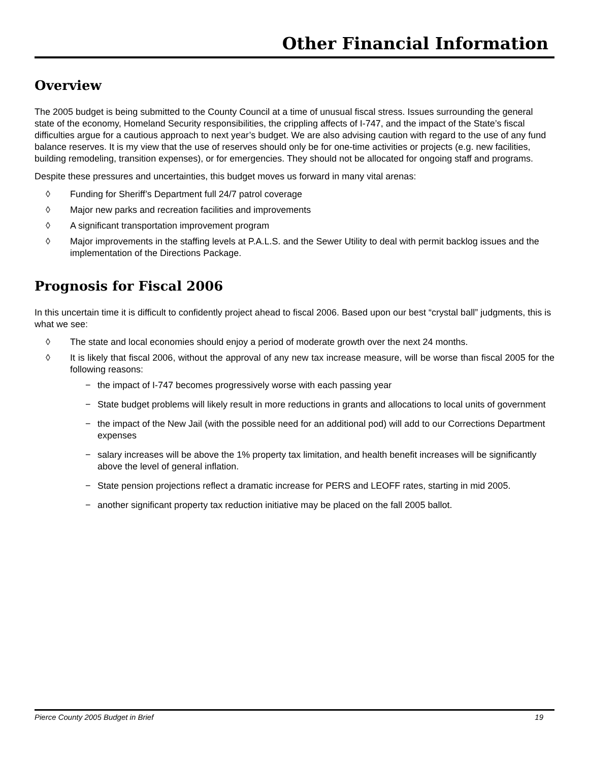Other Financial Information
Overview
The 2005 budget is being submitted to the County Council at a time of unusual fiscal stress. Issues surrounding the general state of the economy, Homeland Security responsibilities, the crippling affects of I-747, and the impact of the State’s fiscal difficulties argue for a cautious approach to next year’s budget. We are also advising caution with regard to the use of any fund balance reserves. It is my view that the use of reserves should only be for one-time activities or projects (e.g. new facilities, building remodeling, transition expenses), or for emergencies. They should not be allocated for ongoing staff and programs.
Despite these pressures and uncertainties, this budget moves us forward in many vital arenas:
◊ Funding for Sheriff’s Department full 24/7 patrol coverage
◊ Major new parks and recreation facilities and improvements
◊ A significant transportation improvement program
◊ Major improvements in the staffing levels at P.A.L.S. and the Sewer Utility to deal with permit backlog issues and the implementation of the Directions Package.
Prognosis for Fiscal 2006
In this uncertain time it is difficult to confidently project ahead to fiscal 2006. Based upon our best “crystal ball” judgments, this is what we see:
◊ The state and local economies should enjoy a period of moderate growth over the next 24 months.
◊ It is likely that fiscal 2006, without the approval of any new tax increase measure, will be worse than fiscal 2005 for the following reasons:
− the impact of I-747 becomes progressively worse with each passing year
− State budget problems will likely result in more reductions in grants and allocations to local units of government
− the impact of the New Jail (with the possible need for an additional pod) will add to our Corrections Department expenses
− salary increases will be above the 1% property tax limitation, and health benefit increases will be significantly above the level of general inflation.
− State pension projections reflect a dramatic increase for PERS and LEOFF rates, starting in mid 2005.
− another significant property tax reduction initiative may be placed on the fall 2005 ballot.
Pierce County 2005 Budget in Brief 19